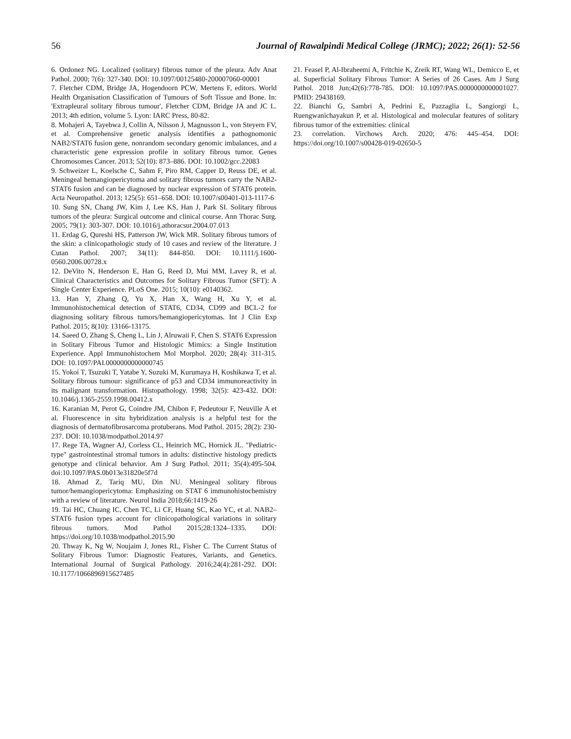56 Journal of Rawalpindi Medical College (JRMC); 2022; 26(1): 52-56
6. Ordonez NG. Localized (solitary) fibrous tumor of the pleura. Adv Anat Pathol. 2000; 7(6): 327-340. DOI: 10.1097/00125480-200007060-00001
7. Fletcher CDM, Bridge JA, Hogendoorn PCW, Mertens F, editors. World Health Organisation Classification of Tumours of Soft Tissue and Bone. In: 'Extrapleural solitary fibrous tumour', Fletcher CDM, Bridge JA and JC L. 2013; 4th edition, volume 5. Lyon: IARC Press, 80-82.
8. Mohajeri A, Tayebwa J, Collin A, Nilsson J, Magnusson L, von Steyern FV, et al. Comprehensive genetic analysis identifies a pathognomonic NAB2/STAT6 fusion gene, nonrandom secondary genomic imbalances, and a characteristic gene expression profile in solitary fibrous tumor. Genes Chromosomes Cancer. 2013; 52(10): 873–886. DOI: 10.1002/gcc.22083
9. Schweizer L, Koelsche C, Sahm F, Piro RM, Capper D, Reuss DE, et al. Meningeal hemangiopericytoma and solitary fibrous tumors carry the NAB2-STAT6 fusion and can be diagnosed by nuclear expression of STAT6 protein. Acta Neuropathol. 2013; 125(5): 651–658. DOI: 10.1007/s00401-013-1117-6
10. Sung SN, Chang JW, Kim J, Lee KS, Han J, Park SI. Solitary fibrous tumors of the pleura: Surgical outcome and clinical course. Ann Thorac Surg. 2005; 79(1): 303-307. DOI: 10.1016/j.athoracsur.2004.07.013
11. Erdag G, Qureshi HS, Patterson JW, Wick MR. Solitary fibrous tumors of the skin: a clinicopathologic study of 10 cases and review of the literature. J Cutan Pathol. 2007; 34(11): 844-850. DOI: 10.1111/j.1600-0560.2006.00728.x
12. DeVito N, Henderson E, Han G, Reed D, Mui MM, Lavey R, et al. Clinical Characteristics and Outcomes for Solitary Fibrous Tumor (SFT): A Single Center Experience. PLoS One. 2015; 10(10): e0140362.
13. Han Y, Zhang Q, Yu X, Han X, Wang H, Xu Y, et al. Immunohistochemical detection of STAT6, CD34, CD99 and BCL-2 for diagnosing solitary fibrous tumors/hemangiopericytomas. Int J Clin Exp Pathol. 2015; 8(10): 13166-13175.
14. Saeed O, Zhang S, Cheng L, Lin J, Alruwaii F, Chen S. STAT6 Expression in Solitary Fibrous Tumor and Histologic Mimics: a Single Institution Experience. Appl Immunohistochem Mol Morphol. 2020; 28(4): 311-315. DOI: 10.1097/PAI.0000000000000745
15. Yokoi T, Tsuzuki T, Yatabe Y, Suzuki M, Kurumaya H, Koshikawa T, et al. Solitary fibrous tumour: significance of p53 and CD34 immunoreactivity in its malignant transformation. Histopathology. 1998; 32(5): 423-432. DOI: 10.1046/j.1365-2559.1998.00412.x
16. Karanian M, Perot G, Coindre JM, Chibon F, Pedeutour F, Neuville A et al. Fluorescence in situ hybridization analysis is a helpful test for the diagnosis of dermatofibrosarcoma protuberans. Mod Pathol. 2015; 28(2): 230-237. DOI: 10.1038/modpathol.2014.97
17. Rege TA, Wagner AJ, Corless CL, Heinrich MC, Hornick JL. "Pediatric-type" gastrointestinal stromal tumors in adults: distinctive histology predicts genotype and clinical behavior. Am J Surg Pathol. 2011; 35(4):495-504. doi:10.1097/PAS.0b013e31820e5f7d
18. Ahmad Z, Tariq MU, Din NU. Meningeal solitary fibrous tumor/hemangiopericytoma: Emphasizing on STAT 6 immunohistochemistry with a review of literature. Neurol India 2018;66:1419-26
19. Tai HC, Chuang IC, Chen TC, Li CF, Huang SC, Kao YC, et al. NAB2–STAT6 fusion types account for clinicopathological variations in solitary fibrous tumors. Mod Pathol 2015;28:1324–1335. DOI: https://doi.org/10.1038/modpathol.2015.90
20. Thway K, Ng W, Noujaim J, Jones RL, Fisher C. The Current Status of Solitary Fibrous Tumor: Diagnostic Features, Variants, and Genetics. International Journal of Surgical Pathology. 2016;24(4):281-292. DOI: 10.1177/1066896915627485
21. Feasel P, Al-Ibraheemi A, Fritchie K, Zreik RT, Wang WL, Demicco E, et al. Superficial Solitary Fibrous Tumor: A Series of 26 Cases. Am J Surg Pathol. 2018 Jun;42(6):778-785. DOI: 10.1097/PAS.0000000000001027. PMID: 29438169.
22. Bianchi G, Sambri A, Pedrini E, Pazzaglia L, Sangiorgi L, Ruengwanichayakun P, et al. Histological and molecular features of solitary fibrous tumor of the extremities: clinical
23. correlation. Virchows Arch. 2020; 476: 445–454. DOI: https://doi.org/10.1007/s00428-019-02650-5